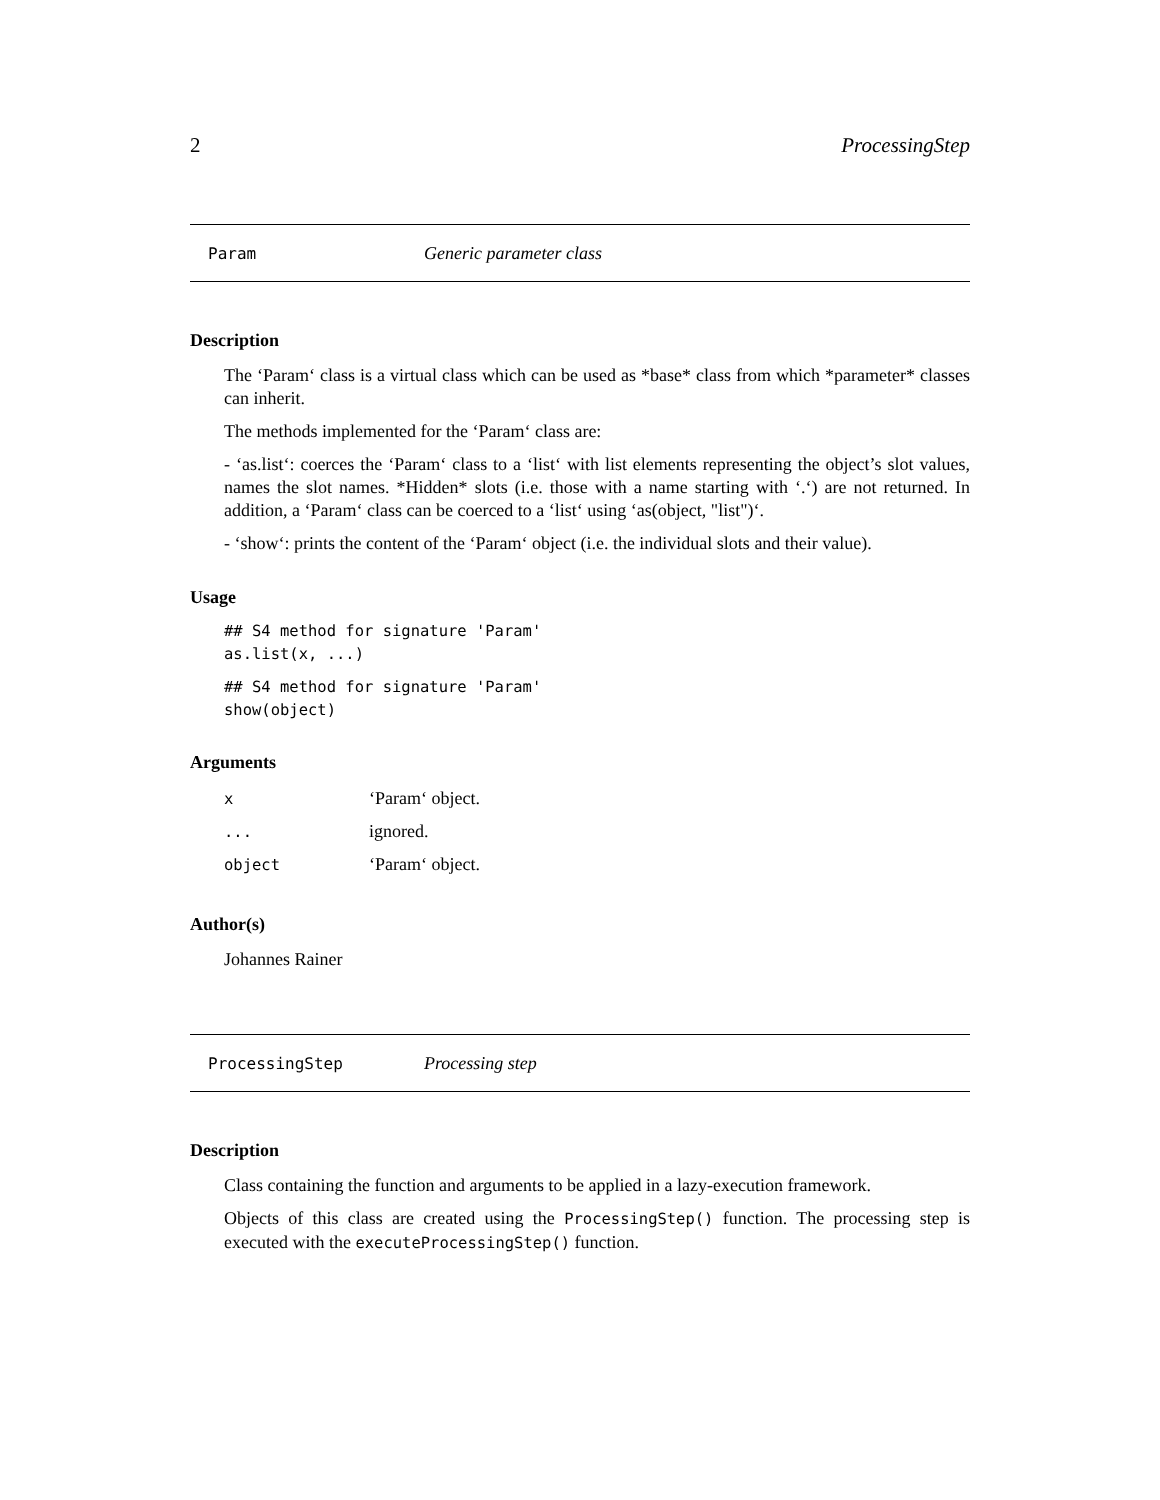2 ProcessingStep
Param Generic parameter class
Description
The ‘Param‘ class is a virtual class which can be used as *base* class from which *parameter* classes can inherit.
The methods implemented for the ‘Param‘ class are:
- ‘as.list‘: coerces the ‘Param‘ class to a ‘list‘ with list elements representing the object’s slot values, names the slot names. *Hidden* slots (i.e. those with a name starting with ‘.‘) are not returned. In addition, a ‘Param‘ class can be coerced to a ‘list‘ using ‘as(object, "list")‘.
- ‘show‘: prints the content of the ‘Param‘ object (i.e. the individual slots and their value).
Usage
## S4 method for signature 'Param'
as.list(x, ...)
## S4 method for signature 'Param'
show(object)
Arguments
| x | ‘Param‘ object. |
| ... | ignored. |
| object | ‘Param‘ object. |
Author(s)
Johannes Rainer
ProcessingStep Processing step
Description
Class containing the function and arguments to be applied in a lazy-execution framework.
Objects of this class are created using the ProcessingStep() function. The processing step is executed with the executeProcessingStep() function.